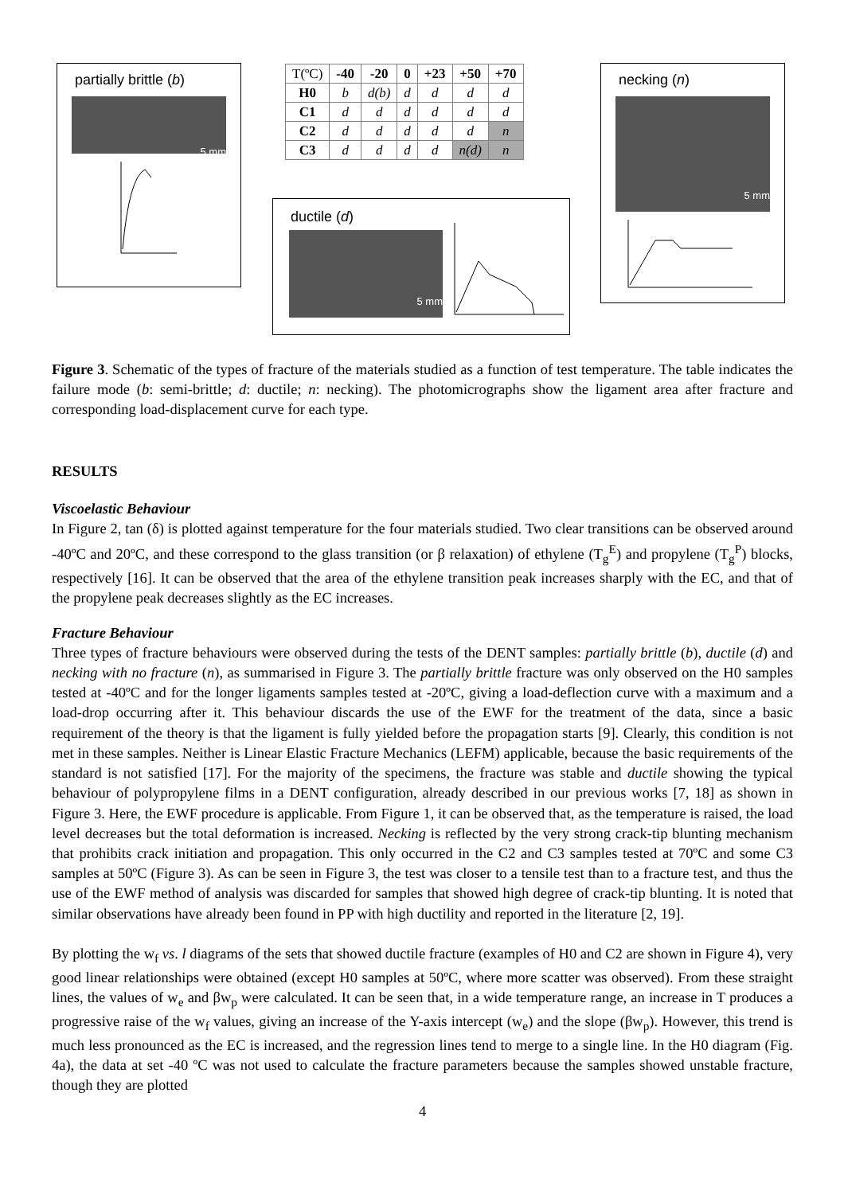partially brittle (b)
5 mm
| T(ºC) | -40 | -20 | 0 | +23 | +50 | +70 |
| H0 | b | d(b) | d | d | d | d |
| C1 | d | d | d | d | d | d |
| C2 | d | d | d | d | d | n |
| C3 | d | d | d | d | n(d) | n |
ductile (d)
5 mm
necking (n)
5 mm
Figure 3. Schematic of the types of fracture of the materials studied as a function of test temperature. The table indicates the failure mode (b: semi-brittle; d: ductile; n: necking). The photomicrographs show the ligament area after fracture and corresponding load-displacement curve for each type.
RESULTS
Viscoelastic Behaviour
In Figure 2, tan (δ) is plotted against temperature for the four materials studied. Two clear transitions can be observed around -40ºC and 20ºC, and these correspond to the glass transition (or β relaxation) of ethylene (T<sub>g</sub><sup>E</sup>) and propylene (T<sub>g</sub><sup>P</sup>) blocks, respectively [16]. It can be observed that the area of the ethylene transition peak increases sharply with the EC, and that of the propylene peak decreases slightly as the EC increases.
Fracture Behaviour
Three types of fracture behaviours were observed during the tests of the DENT samples: partially brittle (b), ductile (d) and necking with no fracture (n), as summarised in Figure 3. The partially brittle fracture was only observed on the H0 samples tested at -40ºC and for the longer ligaments samples tested at -20ºC, giving a load-deflection curve with a maximum and a load-drop occurring after it. This behaviour discards the use of the EWF for the treatment of the data, since a basic requirement of the theory is that the ligament is fully yielded before the propagation starts [9]. Clearly, this condition is not met in these samples. Neither is Linear Elastic Fracture Mechanics (LEFM) applicable, because the basic requirements of the standard is not satisfied [17]. For the majority of the specimens, the fracture was stable and ductile showing the typical behaviour of polypropylene films in a DENT configuration, already described in our previous works [7, 18] as shown in Figure 3. Here, the EWF procedure is applicable. From Figure 1, it can be observed that, as the temperature is raised, the load level decreases but the total deformation is increased. Necking is reflected by the very strong crack-tip blunting mechanism that prohibits crack initiation and propagation. This only occurred in the C2 and C3 samples tested at 70ºC and some C3 samples at 50ºC (Figure 3). As can be seen in Figure 3, the test was closer to a tensile test than to a fracture test, and thus the use of the EWF method of analysis was discarded for samples that showed high degree of crack-tip blunting. It is noted that similar observations have already been found in PP with high ductility and reported in the literature [2, 19].
By plotting the w<sub>f</sub> vs. l diagrams of the sets that showed ductile fracture (examples of H0 and C2 are shown in Figure 4), very good linear relationships were obtained (except H0 samples at 50ºC, where more scatter was observed). From these straight lines, the values of w<sub>e</sub> and βw<sub>p</sub> were calculated. It can be seen that, in a wide temperature range, an increase in T produces a progressive raise of the w<sub>f</sub> values, giving an increase of the Y-axis intercept (w<sub>e</sub>) and the slope (βw<sub>p</sub>). However, this trend is much less pronounced as the EC is increased, and the regression lines tend to merge to a single line. In the H0 diagram (Fig. 4a), the data at set -40 ºC was not used to calculate the fracture parameters because the samples showed unstable fracture, though they are plotted
4